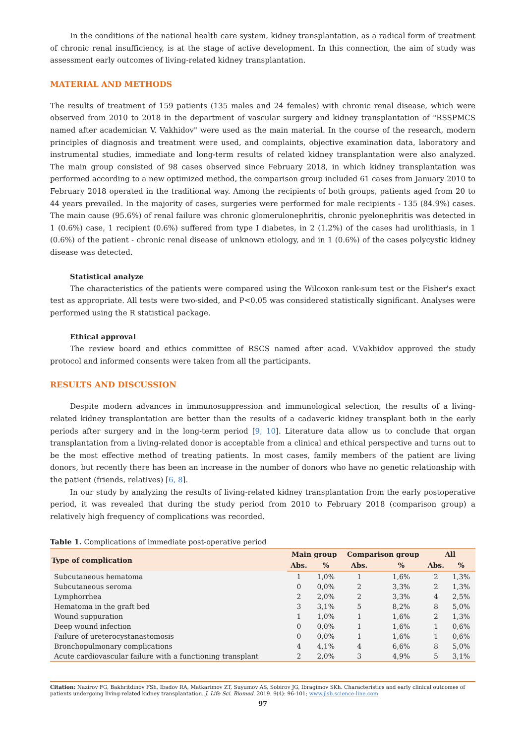In the conditions of the national health care system, kidney transplantation, as a radical form of treatment of chronic renal insufficiency, is at the stage of active development. In this connection, the aim of study was assessment early outcomes of living-related kidney transplantation.
MATERIAL AND METHODS
The results of treatment of 159 patients (135 males and 24 females) with chronic renal disease, which were observed from 2010 to 2018 in the department of vascular surgery and kidney transplantation of "RSSPMCS named after academician V. Vakhidov" were used as the main material. In the course of the research, modern principles of diagnosis and treatment were used, and complaints, objective examination data, laboratory and instrumental studies, immediate and long-term results of related kidney transplantation were also analyzed. The main group consisted of 98 cases observed since February 2018, in which kidney transplantation was performed according to a new optimized method, the comparison group included 61 cases from January 2010 to February 2018 operated in the traditional way. Among the recipients of both groups, patients aged from 20 to 44 years prevailed. In the majority of cases, surgeries were performed for male recipients - 135 (84.9%) cases. The main cause (95.6%) of renal failure was chronic glomerulonephritis, chronic pyelonephritis was detected in 1 (0.6%) case, 1 recipient (0.6%) suffered from type I diabetes, in 2 (1.2%) of the cases had urolithiasis, in 1 (0.6%) of the patient - chronic renal disease of unknown etiology, and in 1 (0.6%) of the cases polycystic kidney disease was detected.
Statistical analyze
The characteristics of the patients were compared using the Wilcoxon rank-sum test or the Fisher's exact test as appropriate. All tests were two-sided, and P<0.05 was considered statistically significant. Analyses were performed using the R statistical package.
Ethical approval
The review board and ethics committee of RSCS named after acad. V.Vakhidov approved the study protocol and informed consents were taken from all the participants.
RESULTS AND DISCUSSION
Despite modern advances in immunosuppression and immunological selection, the results of a living-related kidney transplantation are better than the results of a cadaveric kidney transplant both in the early periods after surgery and in the long-term period [9, 10]. Literature data allow us to conclude that organ transplantation from a living-related donor is acceptable from a clinical and ethical perspective and turns out to be the most effective method of treating patients. In most cases, family members of the patient are living donors, but recently there has been an increase in the number of donors who have no genetic relationship with the patient (friends, relatives) [6, 8].
In our study by analyzing the results of living-related kidney transplantation from the early postoperative period, it was revealed that during the study period from 2010 to February 2018 (comparison group) a relatively high frequency of complications was recorded.
Table 1. Complications of immediate post-operative period
| Type of complication | Main group | | Comparison group | | All | |
| --- | --- | --- | --- | --- | --- | --- |
| | Abs. | % | Abs. | % | Abs. | % |
| Subcutaneous hematoma | 1 | 1,0% | 1 | 1,6% | 2 | 1,3% |
| Subcutaneous seroma | 0 | 0,0% | 2 | 3,3% | 2 | 1,3% |
| Lymphorrhea | 2 | 2,0% | 2 | 3,3% | 4 | 2,5% |
| Hematoma in the graft bed | 3 | 3,1% | 5 | 8,2% | 8 | 5,0% |
| Wound suppuration | 1 | 1,0% | 1 | 1,6% | 2 | 1,3% |
| Deep wound infection | 0 | 0,0% | 1 | 1,6% | 1 | 0,6% |
| Failure of ureterocystanastomosis | 0 | 0,0% | 1 | 1,6% | 1 | 0,6% |
| Bronchopulmonary complications | 4 | 4,1% | 4 | 6,6% | 8 | 5,0% |
| Acute cardiovascular failure with a functioning transplant | 2 | 2,0% | 3 | 4,9% | 5 | 3,1% |
Citation: Nazirov FG, Bakhritdinov FSh, Ibadov RA, Matkarimov ZT, Suyumov AS, Sobirov JG, Ibragimov SKh. Characteristics and early clinical outcomes of patients undergoing living-related kidney transplantation. J. Life Sci. Biomed. 2019. 9(4): 96-101; www.jlsb.science-line.com
97